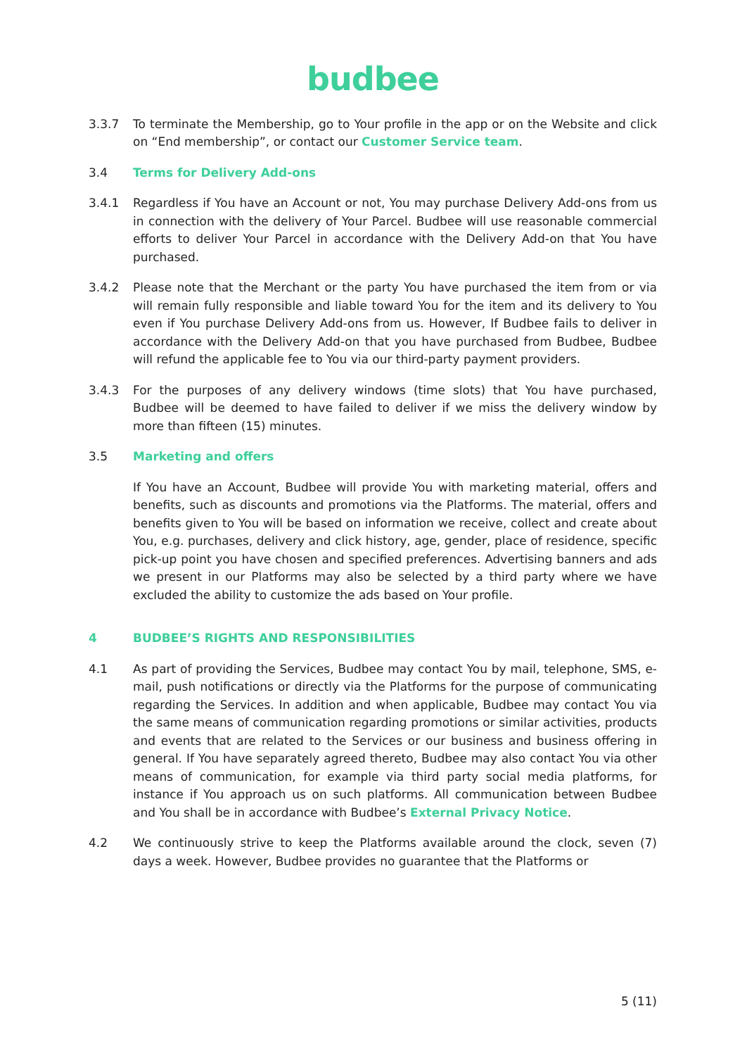budbee
3.3.7 To terminate the Membership, go to Your profile in the app or on the Website and click on “End membership”, or contact our Customer Service team.
3.4 Terms for Delivery Add-ons
3.4.1 Regardless if You have an Account or not, You may purchase Delivery Add-ons from us in connection with the delivery of Your Parcel. Budbee will use reasonable commercial efforts to deliver Your Parcel in accordance with the Delivery Add-on that You have purchased.
3.4.2 Please note that the Merchant or the party You have purchased the item from or via will remain fully responsible and liable toward You for the item and its delivery to You even if You purchase Delivery Add-ons from us. However, If Budbee fails to deliver in accordance with the Delivery Add-on that you have purchased from Budbee, Budbee will refund the applicable fee to You via our third-party payment providers.
3.4.3 For the purposes of any delivery windows (time slots) that You have purchased, Budbee will be deemed to have failed to deliver if we miss the delivery window by more than fifteen (15) minutes.
3.5 Marketing and offers
If You have an Account, Budbee will provide You with marketing material, offers and benefits, such as discounts and promotions via the Platforms. The material, offers and benefits given to You will be based on information we receive, collect and create about You, e.g. purchases, delivery and click history, age, gender, place of residence, specific pick-up point you have chosen and specified preferences. Advertising banners and ads we present in our Platforms may also be selected by a third party where we have excluded the ability to customize the ads based on Your profile.
4 BUDBEE’S RIGHTS AND RESPONSIBILITIES
4.1 As part of providing the Services, Budbee may contact You by mail, telephone, SMS, e-mail, push notifications or directly via the Platforms for the purpose of communicating regarding the Services. In addition and when applicable, Budbee may contact You via the same means of communication regarding promotions or similar activities, products and events that are related to the Services or our business and business offering in general. If You have separately agreed thereto, Budbee may also contact You via other means of communication, for example via third party social media platforms, for instance if You approach us on such platforms. All communication between Budbee and You shall be in accordance with Budbee’s External Privacy Notice.
4.2 We continuously strive to keep the Platforms available around the clock, seven (7) days a week. However, Budbee provides no guarantee that the Platforms or
5 (11)